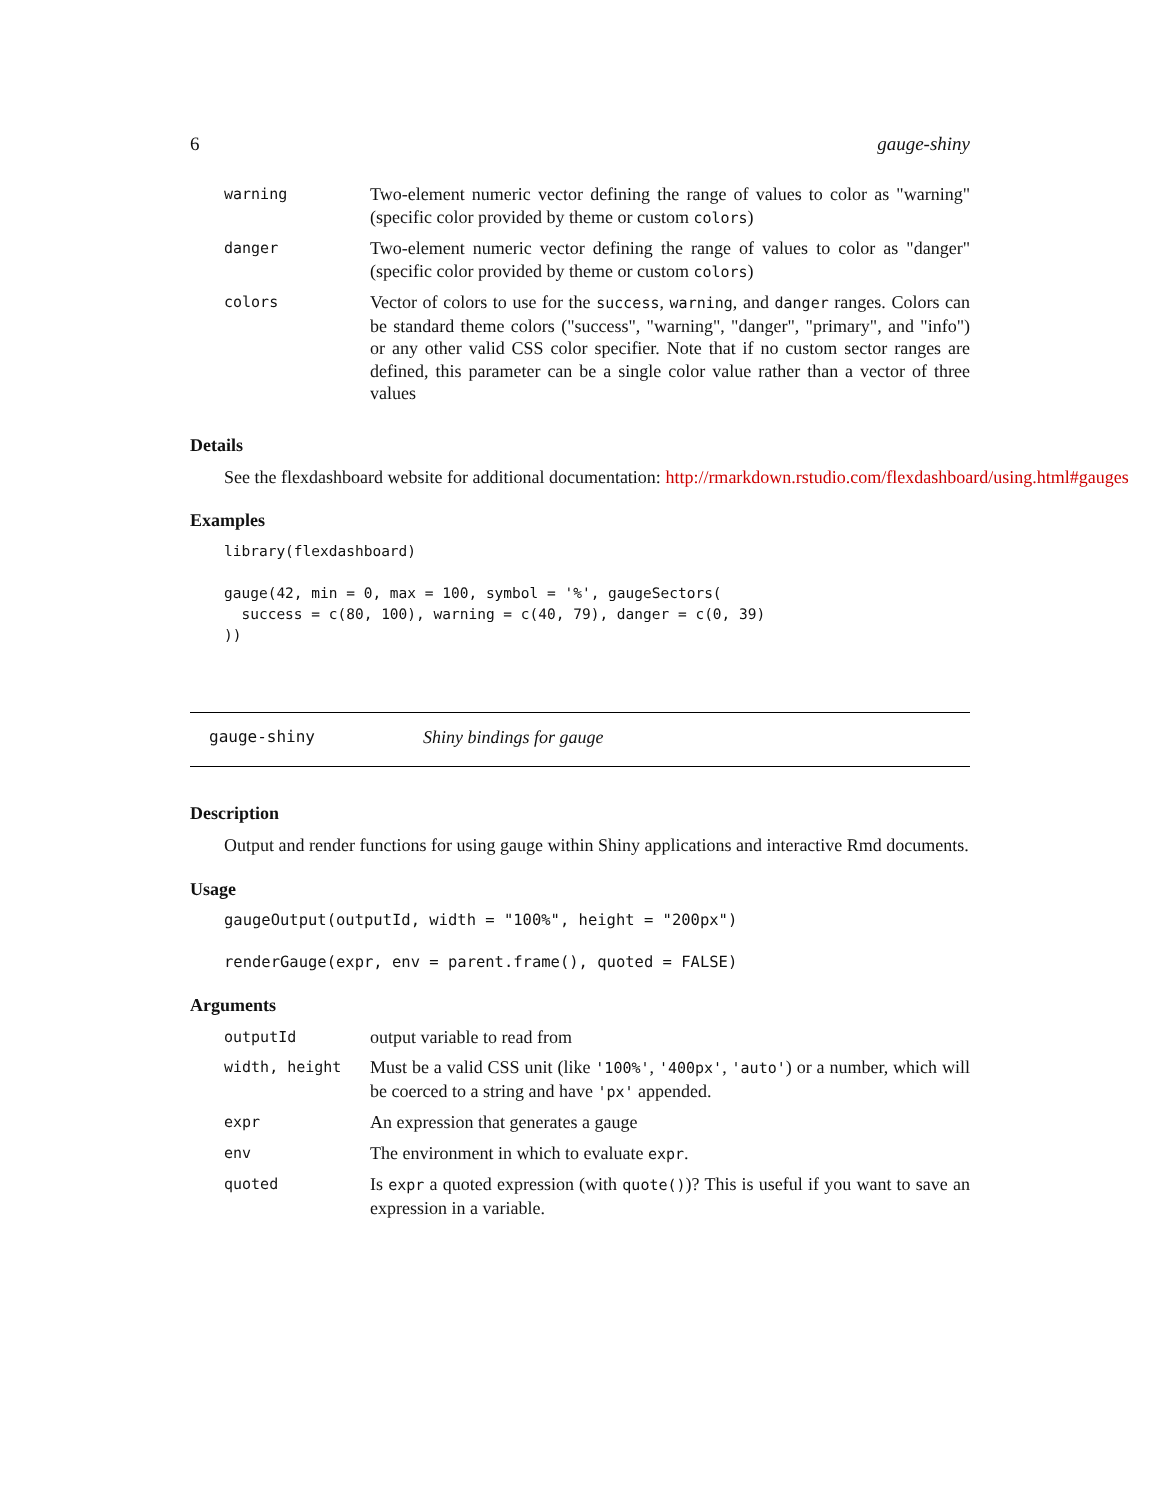6 gauge-shiny
| warning | Two-element numeric vector defining the range of values to color as "warning" (specific color provided by theme or custom colors ) |
| danger | Two-element numeric vector defining the range of values to color as "danger" (specific color provided by theme or custom colors ) |
| colors | Vector of colors to use for the success , warning , and danger ranges. Colors can be standard theme colors ("success", "warning", "danger", "primary", and "info") or any other valid CSS color specifier. Note that if no custom sector ranges are defined, this parameter can be a single color value rather than a vector of three values |
Details
See the flexdashboard website for additional documentation: http://rmarkdown.rstudio.com/flexdashboard/using.html#gauges
Examples
library(flexdashboard)

gauge(42, min = 0, max = 100, symbol = '%', gaugeSectors(
  success = c(80, 100), warning = c(40, 79), danger = c(0, 39)
))
gauge-shiny Shiny bindings for gauge
Description
Output and render functions for using gauge within Shiny applications and interactive Rmd documents.
Usage
gaugeOutput(outputId, width = "100%", height = "200px")

renderGauge(expr, env = parent.frame(), quoted = FALSE)
Arguments
| outputId | output variable to read from |
| width, height | Must be a valid CSS unit (like '100%' , '400px' , 'auto' ) or a number, which will be coerced to a string and have 'px' appended. |
| expr | An expression that generates a gauge |
| env | The environment in which to evaluate expr . |
| quoted | Is expr a quoted expression (with quote() )? This is useful if you want to save an expression in a variable. |